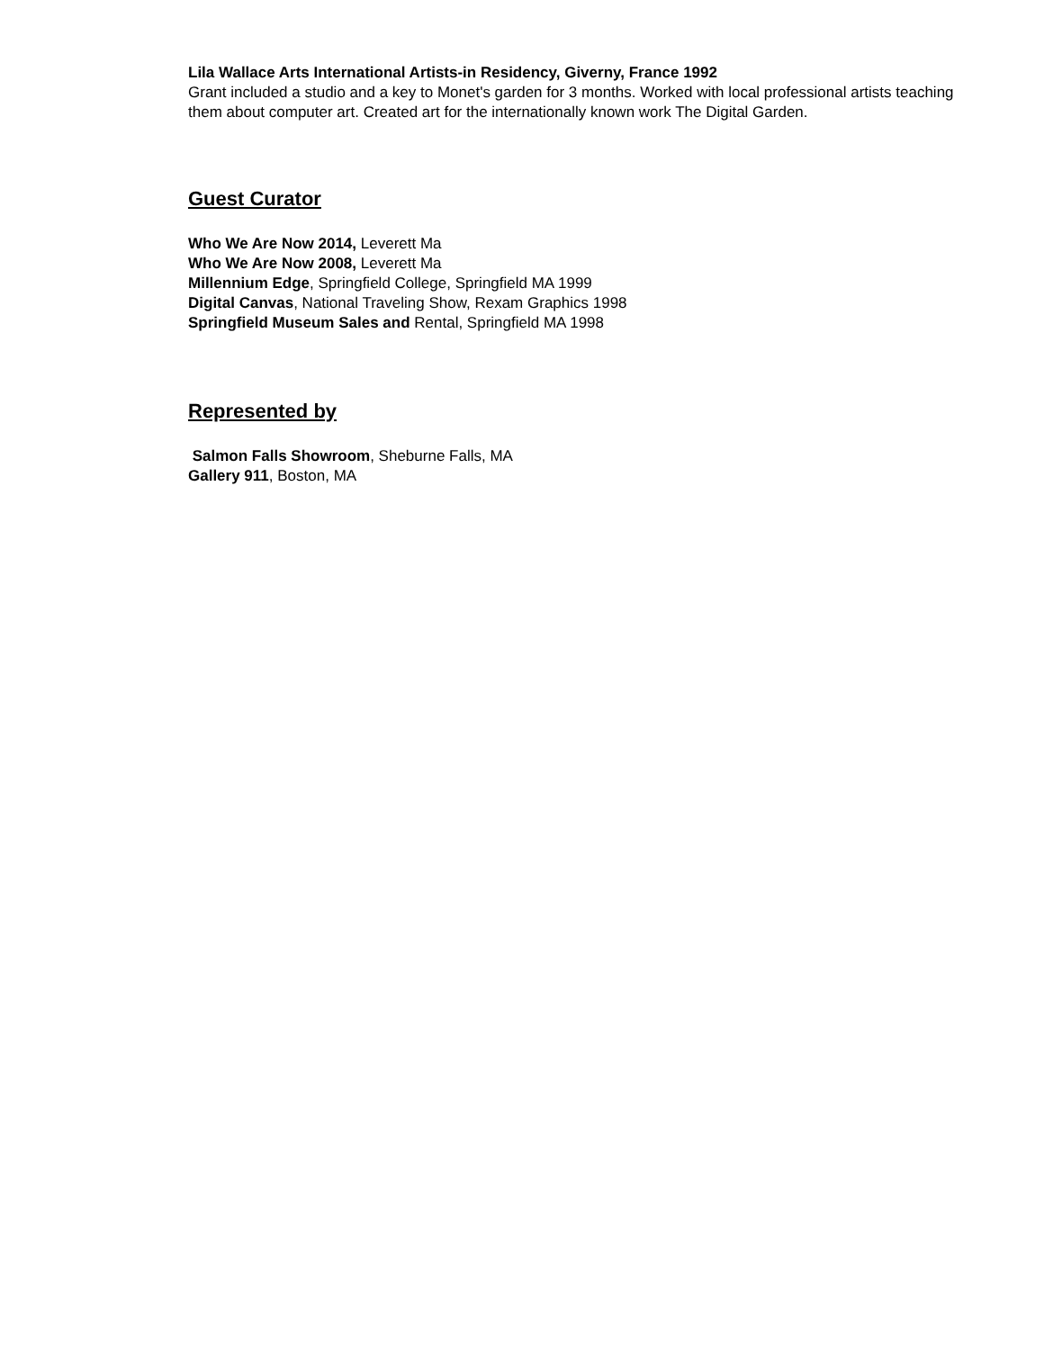Lila Wallace Arts International Artists-in Residency, Giverny, France 1992
Grant included a studio and a key to Monet's garden for 3 months. Worked with local professional artists teaching them about computer art. Created art for the internationally known work The Digital Garden.
Guest Curator
Who We Are Now 2014, Leverett Ma
Who We Are Now 2008, Leverett Ma
Millennium Edge, Springfield College, Springfield MA 1999
Digital Canvas, National Traveling Show, Rexam Graphics 1998
Springfield Museum Sales and Rental, Springfield MA 1998
Represented by
Salmon Falls Showroom, Sheburne Falls, MA
Gallery 911, Boston, MA